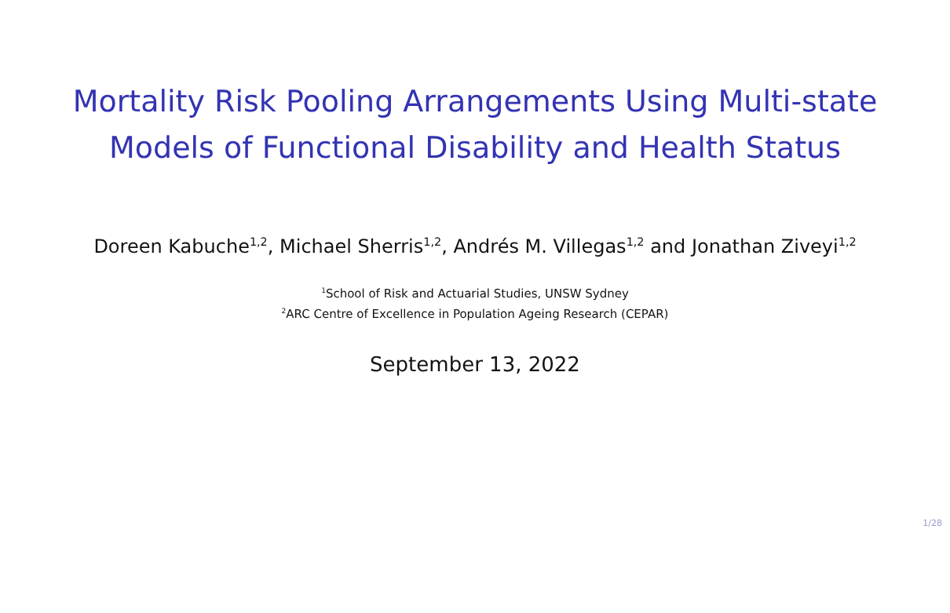Mortality Risk Pooling Arrangements Using Multi-state Models of Functional Disability and Health Status
Doreen Kabuche<sup>1,2</sup>, Michael Sherris<sup>1,2</sup>, Andrés M. Villegas<sup>1,2</sup> and Jonathan Ziveyi<sup>1,2</sup>
<sup>1</sup> School of Risk and Actuarial Studies, UNSW Sydney
<sup>2</sup> ARC Centre of Excellence in Population Ageing Research (CEPAR)
September 13, 2022
1/28